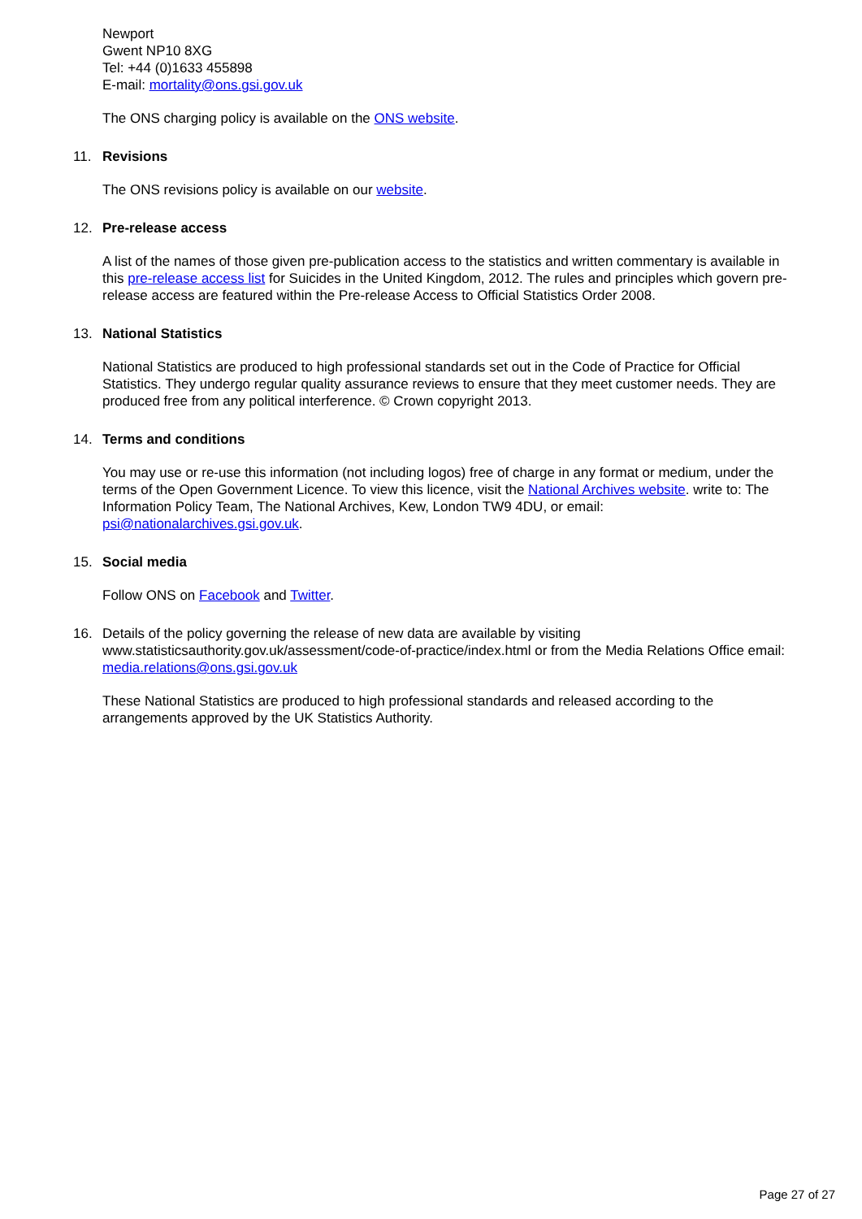Newport
Gwent NP10 8XG
Tel: +44 (0)1633 455898
E-mail: mortality@ons.gsi.gov.uk
The ONS charging policy is available on the ONS website.
11. Revisions
The ONS revisions policy is available on our website.
12. Pre-release access
A list of the names of those given pre-publication access to the statistics and written commentary is available in this pre-release access list for Suicides in the United Kingdom, 2012. The rules and principles which govern pre-release access are featured within the Pre-release Access to Official Statistics Order 2008.
13. National Statistics
National Statistics are produced to high professional standards set out in the Code of Practice for Official Statistics. They undergo regular quality assurance reviews to ensure that they meet customer needs. They are produced free from any political interference. © Crown copyright 2013.
14. Terms and conditions
You may use or re-use this information (not including logos) free of charge in any format or medium, under the terms of the Open Government Licence. To view this licence, visit the National Archives website. write to: The Information Policy Team, The National Archives, Kew, London TW9 4DU, or email: psi@nationalarchives.gsi.gov.uk.
15. Social media
Follow ONS on Facebook and Twitter.
16. Details of the policy governing the release of new data are available by visiting www.statisticsauthority.gov.uk/assessment/code-of-practice/index.html or from the Media Relations Office email: media.relations@ons.gsi.gov.uk
These National Statistics are produced to high professional standards and released according to the arrangements approved by the UK Statistics Authority.
Page 27 of 27